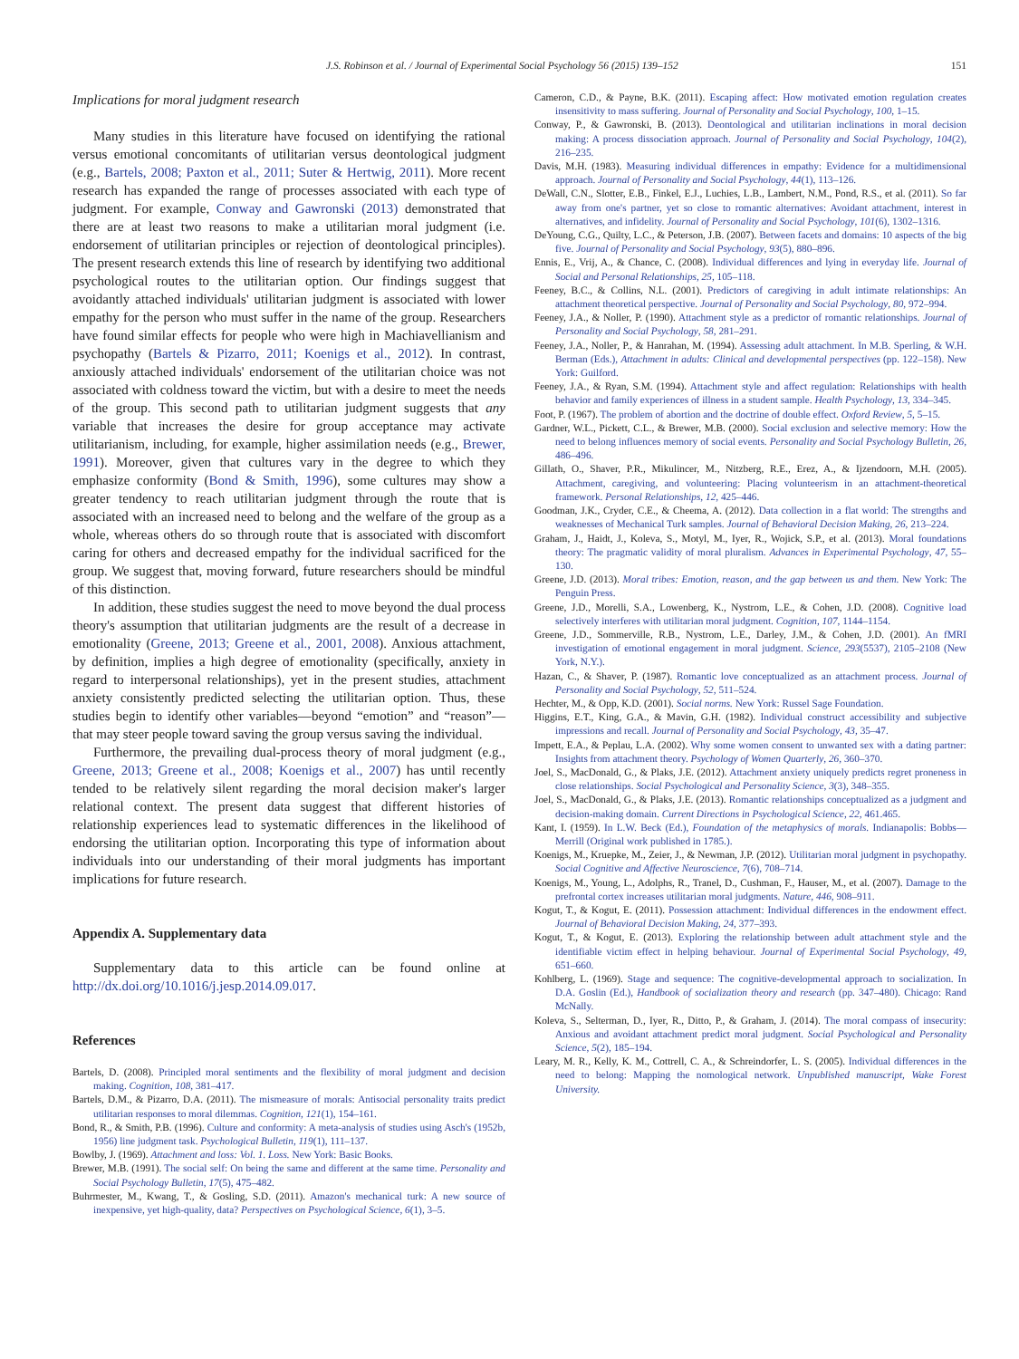J.S. Robinson et al. / Journal of Experimental Social Psychology 56 (2015) 139–152 151
Implications for moral judgment research
Many studies in this literature have focused on identifying the rational versus emotional concomitants of utilitarian versus deontological judgment (e.g., Bartels, 2008; Paxton et al., 2011; Suter & Hertwig, 2011). More recent research has expanded the range of processes associated with each type of judgment. For example, Conway and Gawronski (2013) demonstrated that there are at least two reasons to make a utilitarian moral judgment (i.e. endorsement of utilitarian principles or rejection of deontological principles). The present research extends this line of research by identifying two additional psychological routes to the utilitarian option. Our findings suggest that avoidantly attached individuals' utilitarian judgment is associated with lower empathy for the person who must suffer in the name of the group. Researchers have found similar effects for people who were high in Machiavellianism and psychopathy (Bartels & Pizarro, 2011; Koenigs et al., 2012). In contrast, anxiously attached individuals' endorsement of the utilitarian choice was not associated with coldness toward the victim, but with a desire to meet the needs of the group. This second path to utilitarian judgment suggests that any variable that increases the desire for group acceptance may activate utilitarianism, including, for example, higher assimilation needs (e.g., Brewer, 1991). Moreover, given that cultures vary in the degree to which they emphasize conformity (Bond & Smith, 1996), some cultures may show a greater tendency to reach utilitarian judgment through the route that is associated with an increased need to belong and the welfare of the group as a whole, whereas others do so through route that is associated with discomfort caring for others and decreased empathy for the individual sacrificed for the group. We suggest that, moving forward, future researchers should be mindful of this distinction.
In addition, these studies suggest the need to move beyond the dual process theory's assumption that utilitarian judgments are the result of a decrease in emotionality (Greene, 2013; Greene et al., 2001, 2008). Anxious attachment, by definition, implies a high degree of emotionality (specifically, anxiety in regard to interpersonal relationships), yet in the present studies, attachment anxiety consistently predicted selecting the utilitarian option. Thus, these studies begin to identify other variables—beyond “emotion” and “reason”—that may steer people toward saving the group versus saving the individual.
Furthermore, the prevailing dual-process theory of moral judgment (e.g., Greene, 2013; Greene et al., 2008; Koenigs et al., 2007) has until recently tended to be relatively silent regarding the moral decision maker's larger relational context. The present data suggest that different histories of relationship experiences lead to systematic differences in the likelihood of endorsing the utilitarian option. Incorporating this type of information about individuals into our understanding of their moral judgments has important implications for future research.
Appendix A. Supplementary data
Supplementary data to this article can be found online at http://dx.doi.org/10.1016/j.jesp.2014.09.017.
References
Bartels, D. (2008). Principled moral sentiments and the flexibility of moral judgment and decision making. Cognition, 108, 381–417.
Bartels, D.M., & Pizarro, D.A. (2011). The mismeasure of morals: Antisocial personality traits predict utilitarian responses to moral dilemmas. Cognition, 121(1), 154–161.
Bond, R., & Smith, P.B. (1996). Culture and conformity: A meta-analysis of studies using Asch's (1952b, 1956) line judgment task. Psychological Bulletin, 119(1), 111–137.
Bowlby, J. (1969). Attachment and loss: Vol. 1. Loss. New York: Basic Books.
Brewer, M.B. (1991). The social self: On being the same and different at the same time. Personality and Social Psychology Bulletin, 17(5), 475–482.
Buhrmester, M., Kwang, T., & Gosling, S.D. (2011). Amazon's mechanical turk: A new source of inexpensive, yet high-quality, data? Perspectives on Psychological Science, 6(1), 3–5.
Cameron, C.D., & Payne, B.K. (2011). Escaping affect: How motivated emotion regulation creates insensitivity to mass suffering. Journal of Personality and Social Psychology, 100, 1–15.
Conway, P., & Gawronski, B. (2013). Deontological and utilitarian inclinations in moral decision making: A process dissociation approach. Journal of Personality and Social Psychology, 104(2), 216–235.
Davis, M.H. (1983). Measuring individual differences in empathy: Evidence for a multidimensional approach. Journal of Personality and Social Psychology, 44(1), 113–126.
DeWall, C.N., Slotter, E.B., Finkel, E.J., Luchies, L.B., Lambert, N.M., Pond, R.S., et al. (2011). So far away from one's partner, yet so close to romantic alternatives: Avoidant attachment, interest in alternatives, and infidelity. Journal of Personality and Social Psychology, 101(6), 1302–1316.
DeYoung, C.G., Quilty, L.C., & Peterson, J.B. (2007). Between facets and domains: 10 aspects of the big five. Journal of Personality and Social Psychology, 93(5), 880–896.
Ennis, E., Vrij, A., & Chance, C. (2008). Individual differences and lying in everyday life. Journal of Social and Personal Relationships, 25, 105–118.
Feeney, B.C., & Collins, N.L. (2001). Predictors of caregiving in adult intimate relationships: An attachment theoretical perspective. Journal of Personality and Social Psychology, 80, 972–994.
Feeney, J.A., & Noller, P. (1990). Attachment style as a predictor of romantic relationships. Journal of Personality and Social Psychology, 58, 281–291.
Feeney, J.A., Noller, P., & Hanrahan, M. (1994). Assessing adult attachment. In M.B. Sperling, & W.H. Berman (Eds.), Attachment in adults: Clinical and developmental perspectives (pp. 122–158). New York: Guilford.
Feeney, J.A., & Ryan, S.M. (1994). Attachment style and affect regulation: Relationships with health behavior and family experiences of illness in a student sample. Health Psychology, 13, 334–345.
Foot, P. (1967). The problem of abortion and the doctrine of double effect. Oxford Review, 5, 5–15.
Gardner, W.L., Pickett, C.L., & Brewer, M.B. (2000). Social exclusion and selective memory: How the need to belong influences memory of social events. Personality and Social Psychology Bulletin, 26, 486–496.
Gillath, O., Shaver, P.R., Mikulincer, M., Nitzberg, R.E., Erez, A., & Ijzendoorn, M.H. (2005). Attachment, caregiving, and volunteering: Placing volunteerism in an attachment-theoretical framework. Personal Relationships, 12, 425–446.
Goodman, J.K., Cryder, C.E., & Cheema, A. (2012). Data collection in a flat world: The strengths and weaknesses of Mechanical Turk samples. Journal of Behavioral Decision Making, 26, 213–224.
Graham, J., Haidt, J., Koleva, S., Motyl, M., Iyer, R., Wojick, S.P., et al. (2013). Moral foundations theory: The pragmatic validity of moral pluralism. Advances in Experimental Psychology, 47, 55–130.
Greene, J.D. (2013). Moral tribes: Emotion, reason, and the gap between us and them. New York: The Penguin Press.
Greene, J.D., Morelli, S.A., Lowenberg, K., Nystrom, L.E., & Cohen, J.D. (2008). Cognitive load selectively interferes with utilitarian moral judgment. Cognition, 107, 1144–1154.
Greene, J.D., Sommerville, R.B., Nystrom, L.E., Darley, J.M., & Cohen, J.D. (2001). An fMRI investigation of emotional engagement in moral judgment. Science, 293(5537), 2105–2108 (New York, N.Y.).
Hazan, C., & Shaver, P. (1987). Romantic love conceptualized as an attachment process. Journal of Personality and Social Psychology, 52, 511–524.
Hechter, M., & Opp, K.D. (2001). Social norms. New York: Russel Sage Foundation.
Higgins, E.T., King, G.A., & Mavin, G.H. (1982). Individual construct accessibility and subjective impressions and recall. Journal of Personality and Social Psychology, 43, 35–47.
Impett, E.A., & Peplau, L.A. (2002). Why some women consent to unwanted sex with a dating partner: Insights from attachment theory. Psychology of Women Quarterly, 26, 360–370.
Joel, S., MacDonald, G., & Plaks, J.E. (2012). Attachment anxiety uniquely predicts regret proneness in close relationships. Social Psychological and Personality Science, 3(3), 348–355.
Joel, S., MacDonald, G., & Plaks, J.E. (2013). Romantic relationships conceptualized as a judgment and decision-making domain. Current Directions in Psychological Science, 22, 461.465.
Kant, I. (1959). In L.W. Beck (Ed.), Foundation of the metaphysics of morals. Indianapolis: Bobbs—Merrill (Original work published in 1785.).
Koenigs, M., Kruepke, M., Zeier, J., & Newman, J.P. (2012). Utilitarian moral judgment in psychopathy. Social Cognitive and Affective Neuroscience, 7(6), 708–714.
Koenigs, M., Young, L., Adolphs, R., Tranel, D., Cushman, F., Hauser, M., et al. (2007). Damage to the prefrontal cortex increases utilitarian moral judgments. Nature, 446, 908–911.
Kogut, T., & Kogut, E. (2011). Possession attachment: Individual differences in the endowment effect. Journal of Behavioral Decision Making, 24, 377–393.
Kogut, T., & Kogut, E. (2013). Exploring the relationship between adult attachment style and the identifiable victim effect in helping behaviour. Journal of Experimental Social Psychology, 49, 651–660.
Kohlberg, L. (1969). Stage and sequence: The cognitive-developmental approach to socialization. In D.A. Goslin (Ed.), Handbook of socialization theory and research (pp. 347–480). Chicago: Rand McNally.
Koleva, S., Selterman, D., Iyer, R., Ditto, P., & Graham, J. (2014). The moral compass of insecurity: Anxious and avoidant attachment predict moral judgment. Social Psychological and Personality Science, 5(2), 185–194.
Leary, M. R., Kelly, K. M., Cottrell, C. A., & Schreindorfer, L. S. (2005). Individual differences in the need to belong: Mapping the nomological network. Unpublished manuscript, Wake Forest University.